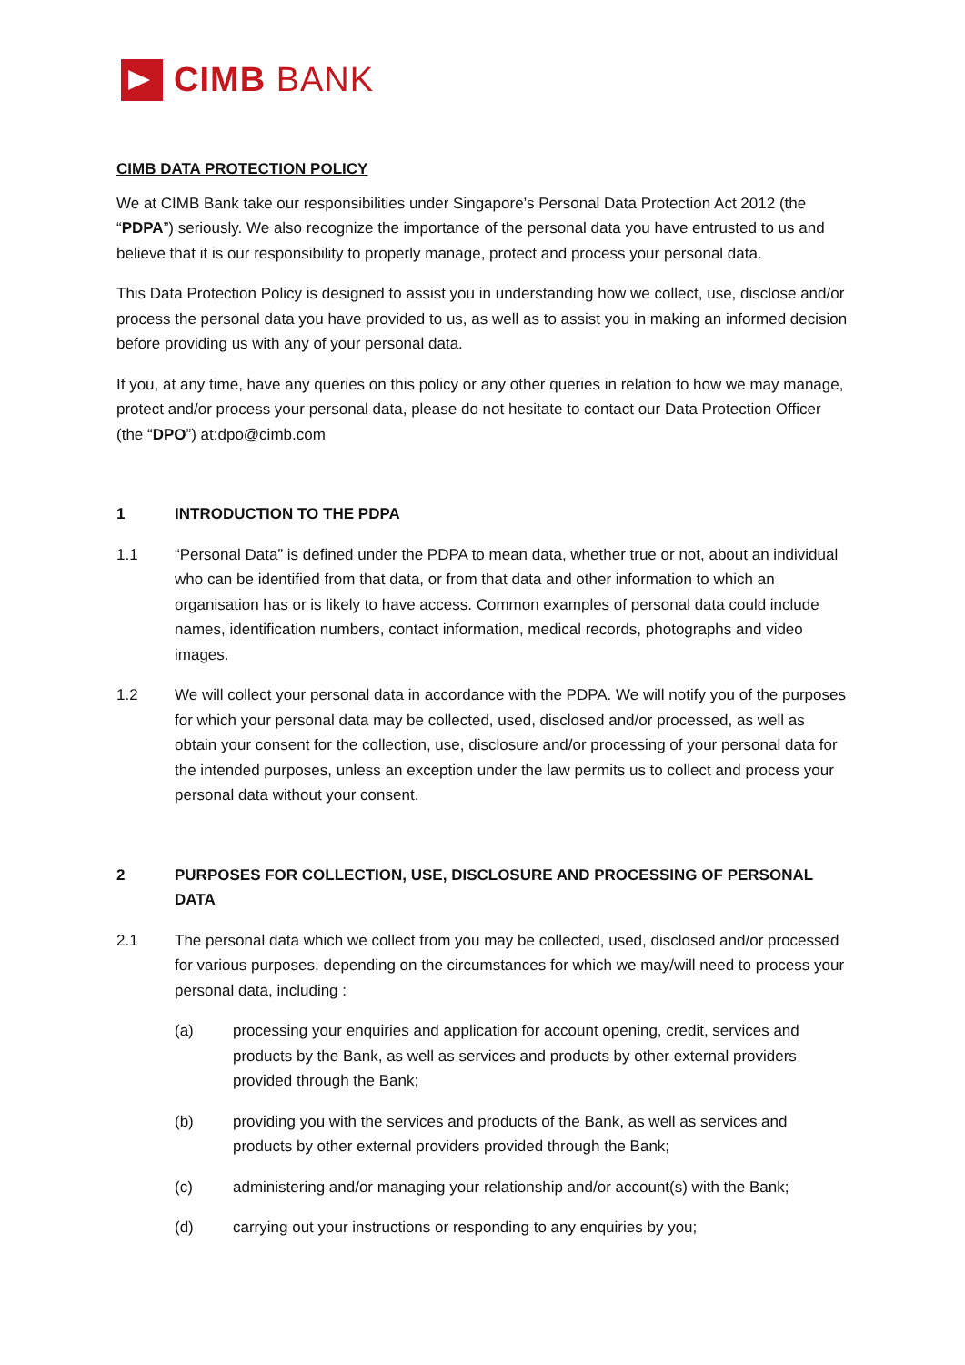CIMB BANK
CIMB DATA PROTECTION POLICY
We at CIMB Bank take our responsibilities under Singapore’s Personal Data Protection Act 2012 (the “PDPA”) seriously. We also recognize the importance of the personal data you have entrusted to us and believe that it is our responsibility to properly manage, protect and process your personal data.
This Data Protection Policy is designed to assist you in understanding how we collect, use, disclose and/or process the personal data you have provided to us, as well as to assist you in making an informed decision before providing us with any of your personal data.
If you, at any time, have any queries on this policy or any other queries in relation to how we may manage, protect and/or process your personal data, please do not hesitate to contact our Data Protection Officer (the “DPO”) at:dpo@cimb.com
1 INTRODUCTION TO THE PDPA
1.1 “Personal Data” is defined under the PDPA to mean data, whether true or not, about an individual who can be identified from that data, or from that data and other information to which an organisation has or is likely to have access. Common examples of personal data could include names, identification numbers, contact information, medical records, photographs and video images.
1.2 We will collect your personal data in accordance with the PDPA. We will notify you of the purposes for which your personal data may be collected, used, disclosed and/or processed, as well as obtain your consent for the collection, use, disclosure and/or processing of your personal data for the intended purposes, unless an exception under the law permits us to collect and process your personal data without your consent.
2 PURPOSES FOR COLLECTION, USE, DISCLOSURE AND PROCESSING OF PERSONAL DATA
2.1 The personal data which we collect from you may be collected, used, disclosed and/or processed for various purposes, depending on the circumstances for which we may/will need to process your personal data, including :
(a) processing your enquiries and application for account opening, credit, services and products by the Bank, as well as services and products by other external providers provided through the Bank;
(b) providing you with the services and products of the Bank, as well as services and products by other external providers provided through the Bank;
(c) administering and/or managing your relationship and/or account(s) with the Bank;
(d) carrying out your instructions or responding to any enquiries by you;